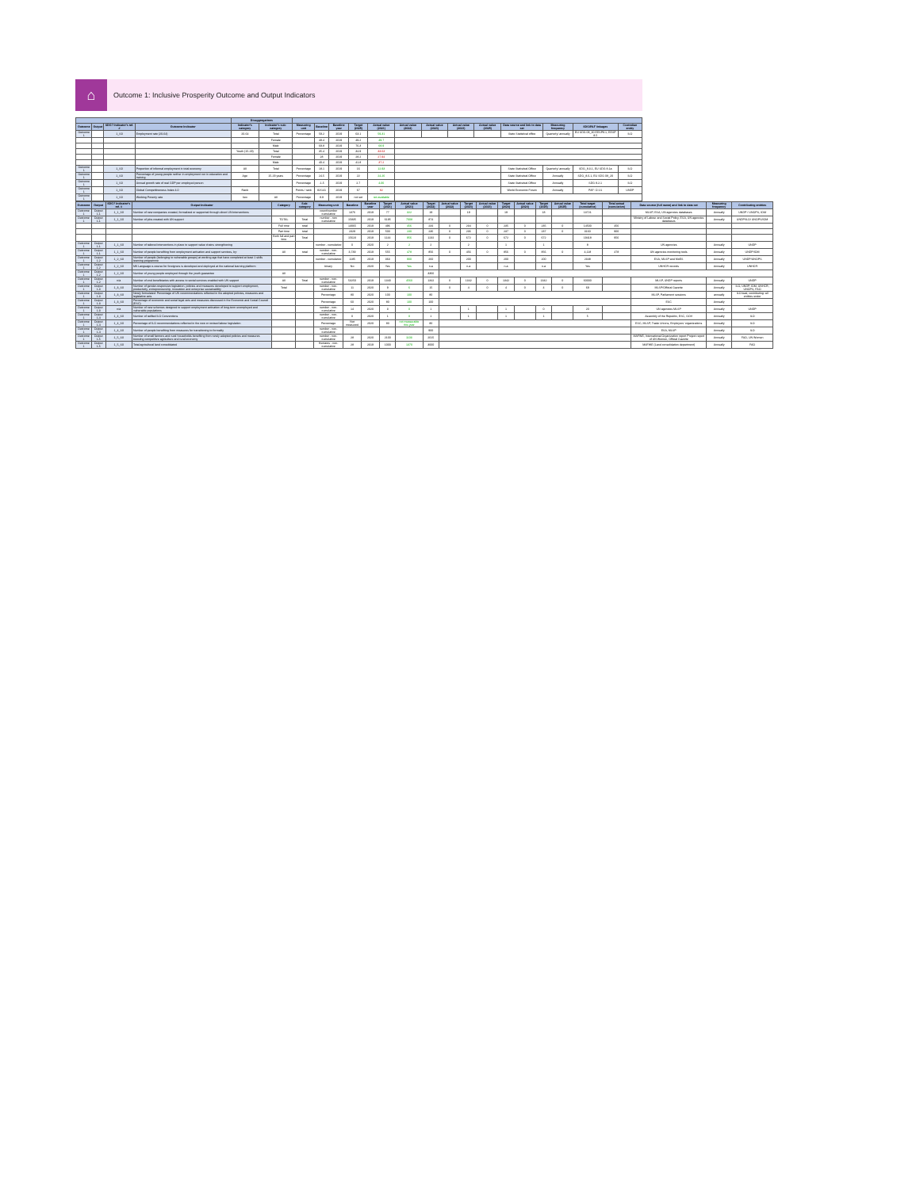⌂
Outcome 1: Inclusive Prosperity Outcome and Output Indicators
| | | | | Disaggregations | | | | | | | | | | | | | | |
| --- | --- | --- | --- | --- | --- | --- | --- | --- | --- | --- | --- | --- | --- | --- | --- | --- | --- | --- |
| Outcome | Output | SDG? Indicator's ref. # | Outcome Indicator | Indicator's category | Indicator's sub-category | Measuring unit | Baseline | Baseline year | Target (2025) | Actual value (2021) | Actual value (2022) | Actual value (2023) | Actual value (2023) | Actual value (2025) | Data source and link to data set | Measuring frequency | SDG/PAF linkages | Custodian entity |
| Outcome 1 | | 1_S0 | Employment rate (20-64) | 20-64 | Total | Percentage | 59.2 | 2019 | 63.1 | 59.31 | | | | | State Statistical office | Quarterly/ annually | EU SDG 08_30 EESP8.1, EESP 8.5 | ILO |
| | | | | | Female | | 48.4 | 2019 | 49.2 | 49.7 | | | | | | | | |
| | | | | | Male | | 69.8 | 2019 | 76.3 | 68.9 | | | | | | | | |
| | | | | Youth (15-29) | Total | | 35.4 | 2019 | 34.9 | 33.63 | | | | | | | | |
| | | | | | Female | | 28 | 2019 | 28.2 | 27.94 | | | | | | | | |
| | | | | | Male | | 40.4 | 2019 | 41.8 | 37.2 | | | | | | | | |
| Outcome 1 | | 1_S0 | Proportion of informal employment in total economy | All | Total | Percentage | 18.1 | 2019 | 16 | 12.93 | | | | | State Statistical Office | Quarterly/ annually | SDG_8.3.1, EU SDG 8.1a | ILO |
| Outcome 1 | | 1_S0 | Percentage of young people neither in employment nor in education and training | Age | 15-29 years | Percentage | 24.5 | 2019 | 22 | 24.26 | | | | | State Statistical Office | Annually | SDG_8.6.1, EU SDG 08_20 | ILO |
| Outcome 1 | | 1_S0 | Annual growth rate of real GDP per employed person | | | Percentage | -1.5 | 2019 | 2.7 | 4.06 | | | | | State Statistical Office | Annually | SDG 8.2.1 | ILO |
| Outcome 1 | | 1_S0 | Global Competitiveness Index 4.0 | Rank | | Points / rank | 82/141 | 2019 | 67 | 82 | | | | | World Economic Forum | Annually | PAF: CI 21 | UNDP |
| Outcome 1 | | 1_S0 | Working Poverty rate | Sex | All | Percentage | 8.9 | 2019 | not set | not available | | | | | | | | |
| Outcome | Output | SDG? Indicator's ref. # | Output Indicator | Category | Sub-category | Measuring unit | Baseline | Baseline year | Target (2021) | Actual value (2021) | Target (2022) | Actual value (2022) | Target (2023) | Actual value (2023) | Target (2024) | Actual value (2024) | Target (2025) | Actual value (2025) | Total target (cumulative) | Total actual (cumulative) | Data source (full name) and link to data set | Measuring frequency | Contributing entities |
| --- | --- | --- | --- | --- | --- | --- | --- | --- | --- | --- | --- | --- | --- | --- | --- | --- | --- | --- | --- | --- | --- | --- | --- |
| Outcome 1 | Output 1.1 | 1_1_S0 | Number of new companies created, formalized or supported through direct UN interventions | | | count/number cumulative | 1376 | 2019 | 77 | 322 | 19 | | 19 | | 19 | | 18 | | 13721 | | MLSP, ESA, UN agencies databases | Annually | UNDP / UNOPS, IOM |
| Outcome 1 | Output 1.1 | 1_1_S0 | Number of jobs created with UN support | TOTAL | Total | number - non cumulative | 15835 | 2019 | 6195 | 7008 | 874 | | | | | | | | | | Ministry of Labour and Social Policy, ESA, UN agencies databases | Annually | UNDP/ILO/ UNOPS/IOM |
| | | | | Full time | total | | 13065 | 2019 | 496 | 456 | 234 | 0 | 234 | 0 | 235 | 0 | 235 | 0 | 14500 | 456 | | | |
| | | | | Part time | total | | 2329 | 2019 | 500 | 230 | 236 | 0 | 236 | 0 | 237 | 0 | 237 | 0 | 3160 | 900 | | | |
| | | | | Both full and part time | Total | | 15623 | 2019 | 1144 | 956 | 1232 | 0 | 672 | 0 | 672 | 0 | 672 | | 19418 | 956 | | | |
| Outcome 1 | Output 1.1 | 1_1_S0 | Number of tailored interventions in place to support value chains strengthening | | | number - cumulative | 0 | 2020 | 2 | 2 | 2 | | 2 | | 1 | | 1 | | 8 | | UN agencies | Annually | UNDP |
| Outcome 1 | Output 1.1 | 1_1_S0 | Number of people benefiting from employment activation and support services, by: | All | total | number - non-cumulative | 3,739 | 2019 | 555 | 478 | 856 | 0 | 456 | 0 | 856 | 0 | 856 | 0 | 4,118 | 478 | UN agencies monitoring tools | Annually | UNDP/IOM |
| Outcome 1 | Output 1.2 | 1_2_S0 | Number of people (belonging to vulnerable groups) at working age that have completed at least 1 skills learning programme | | | number - cumulative | 1185 | 2019 | 363 | 900 | 260 | | 200 | | 200 | | 200 | | 2348 | | ESA, MLSP and MoES | Annually | UNDP/UNOPS |
| Outcome 1 | Output 1.2 | 1_2_S0 | MK Language e-course for foreigners is developed and deployed at the national learning platform | | | binary | No | 2020 | Yes | Yes | n.a | | n.a | | n.a | | n.a | | Yes | | UNHCR records | Annually | UNHCR |
| Outcome 1 | Output 1.2 | 1_2_S0 | Number of young people employed through the youth guarantee | All | | | | | | | 3366 | | | | | | | | | | | | |
| Outcome 1 | Output 1.2 | n/a | Number of end beneficiaries with access to social services enabled with UN support | All | Total | number - non-cumulative | 53250 | 2019 | 1340 | 4560 | 1342 | 0 | 1342 | 0 | 1342 | 0 | 1342 | 0 | 60000 | | MLSP, UNDP reports | Annually | UNDP |
| Outcome 1 | Output 1.3 | 1_3_S0 | Number of gender-responsive legislation, policies and measures developed to support employment, productivity, entrepreneurship, innovation and enterprise sustainability | Total | | number - non-cumulative | 11 | 2020 | 9 | 6 | 15 | 0 | 4 | 0 | 4 | 0 | 4 | 0 | 69 | | MLSP/Official Gazette | Annually | ILO, UNDP, IOM, UNHCR, UNOPS, FAO |
| Outcome 1 | Output 1.3 | 1_3_S0 | Newly formulated: Percentage of UN recommendations reflected in the adopted policies, measures and legislative acts | | | Percentage | 80 | 2020 | 100 | 100 | 80 | | | | | | | | | | MLSP, Parliament sessions | annually | ILO lead, contributing: all entities under |
| Outcome 1 | Output 1.3 | 1_3_S0 | Percentage of economic and social legal acts and measures discussed in the Economic and Social Council (ESC) | | | Percentage | 60 | 2020 | 80 | 100 | 100 | | | | | | | | | | ESC | Annually | |
| Outcome 1 | Output 1.3 | n/a | Number of new schemes designed to support employment activation of long-term unemployed and vulnerable populations | | | number - non-cumulative | 14 | 2020 | 3 | 0 | 1 | | 1 | | 1 | | 0 | | 20 | | UN agencies MLSP | Annually | UNDP |
| Outcome 1 | Output 1.4 | 1_4_S0 | Number of ratified ILO Conventions | | | number - non-cumulative | 0 | 2020 | 1 | 0 | 1 | | 1 | | 1 | | 1 | | 5 | | Assembly of the Republic, ESC, GOV | Annually | ILO |
| Outcome 1 | Output 1.4 | 1_4_S0 | Percentage of ILO recommendations reflected in the new or revised labour legislation | | | Percentage | Not measured | 2020 | 80 | not measurable this year | 80 | | | | | | | | | | ESC, MLSP, Trade Unions, Employers' organizations | Annually | ILO |
| Outcome 1 | Output 1.4 | 1_4_S0 | Number of people benefiting from measures for transitioning to formality | | | number - non-cumulative | | | | | 900 | | | | | | | | | | ESA, MLSP | Annually | ILO |
| Outcome 1 | Output 1.5 | 1_5_S0 | Number of small farmers and rural households benefiting from newly adopted policies and measures boosting competitive agriculture and rural economy | | | number - non-cumulative | 28 | 2020 | 2100 | 1103 | 2015 | | | | | | | | | | MAFWE, International Organization report Project report of UN Women, Official Gazette | Annually | FAO, UN Women |
| Outcome 1 | Output 1.5 | 1_5_S0 | Total agricultural land consolidated | | | Hectares - non-cumulative | 28 | 2019 | 1000 | 1370 | 3000 | | | | | | | | | | MAFWE (Land consolidation department) | Annually | FAO |